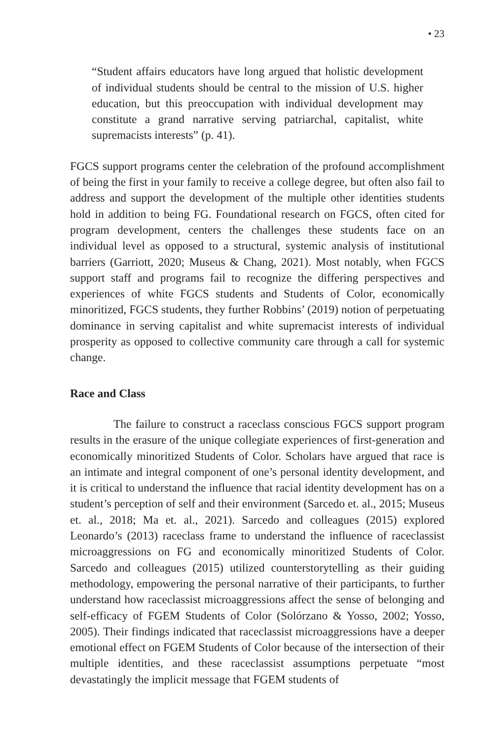• 23
“Student affairs educators have long argued that holistic development of individual students should be central to the mission of U.S. higher education, but this preoccupation with individual development may constitute a grand narrative serving patriarchal, capitalist, white supremacists interests” (p. 41).
FGCS support programs center the celebration of the profound accomplishment of being the first in your family to receive a college degree, but often also fail to address and support the development of the multiple other identities students hold in addition to being FG. Foundational research on FGCS, often cited for program development, centers the challenges these students face on an individual level as opposed to a structural, systemic analysis of institutional barriers (Garriott, 2020; Museus & Chang, 2021). Most notably, when FGCS support staff and programs fail to recognize the differing perspectives and experiences of white FGCS students and Students of Color, economically minoritized, FGCS students, they further Robbins’ (2019) notion of perpetuating dominance in serving capitalist and white supremacist interests of individual prosperity as opposed to collective community care through a call for systemic change.
Race and Class
The failure to construct a raceclass conscious FGCS support program results in the erasure of the unique collegiate experiences of first-generation and economically minoritized Students of Color. Scholars have argued that race is an intimate and integral component of one’s personal identity development, and it is critical to understand the influence that racial identity development has on a student’s perception of self and their environment (Sarcedo et. al., 2015; Museus et. al., 2018; Ma et. al., 2021). Sarcedo and colleagues (2015) explored Leonardo’s (2013) raceclass frame to understand the influence of raceclassist microaggressions on FG and economically minoritized Students of Color. Sarcedo and colleagues (2015) utilized counterstorytelling as their guiding methodology, empowering the personal narrative of their participants, to further understand how raceclassist microaggressions affect the sense of belonging and self-efficacy of FGEM Students of Color (Solórzano & Yosso, 2002; Yosso, 2005). Their findings indicated that raceclassist microaggressions have a deeper emotional effect on FGEM Students of Color because of the intersection of their multiple identities, and these raceclassist assumptions perpetuate “most devastatingly the implicit message that FGEM students of